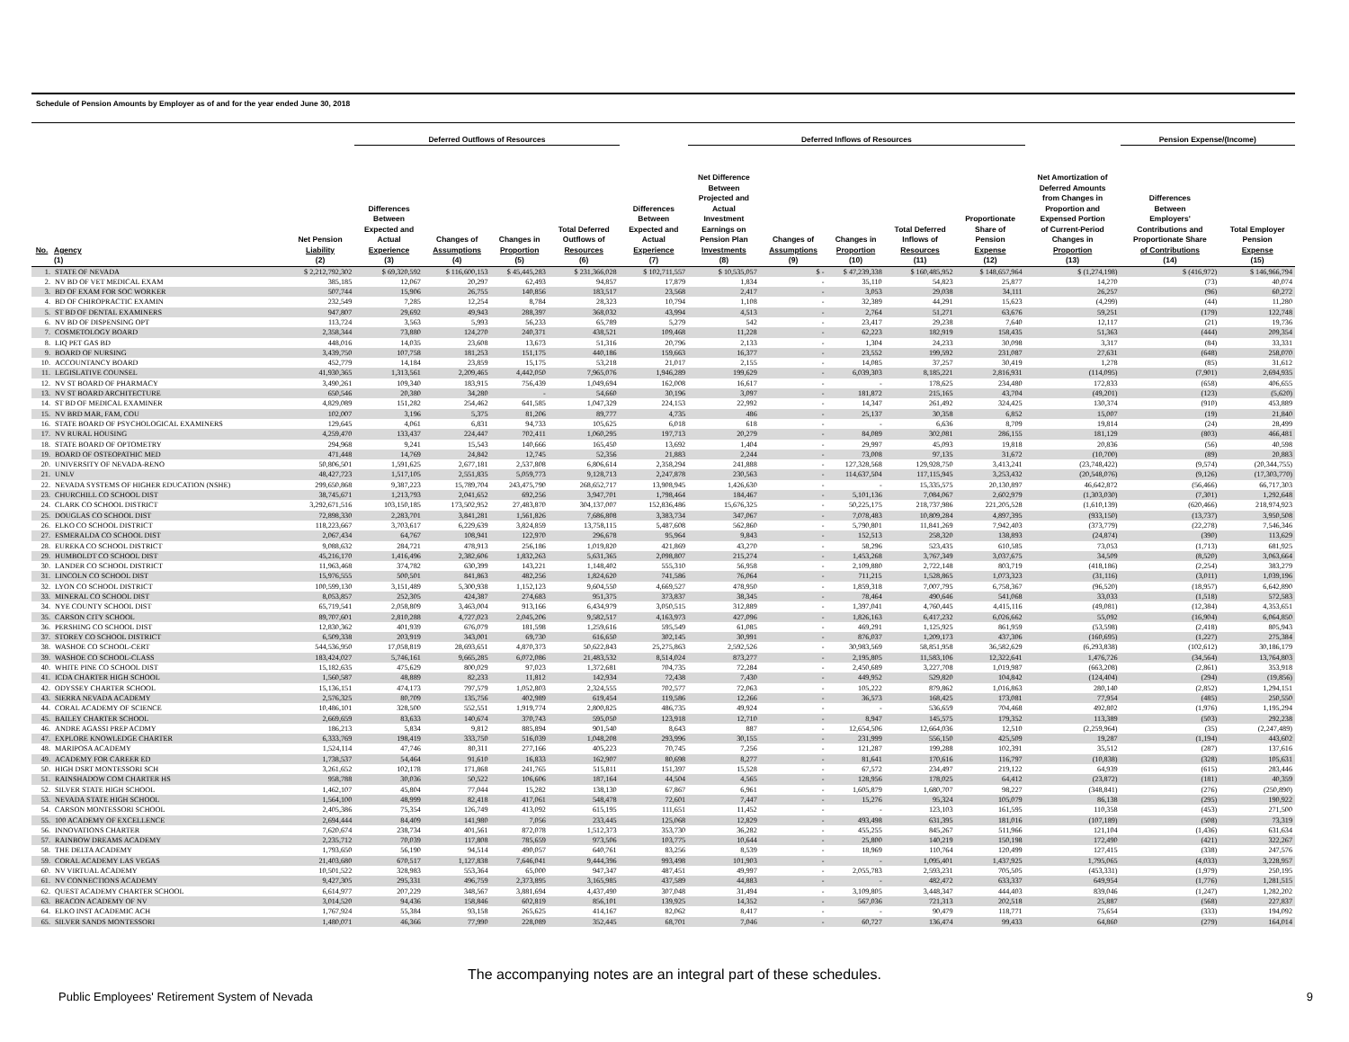Schedule of Pension Amounts by Employer as of and for the year ended June 30, 2018
| | | | Deferred Outflows of Resources | | | | | Deferred Inflows of Resources | | | | | | Pension Expense/(Income) | |
| --- | --- | --- | --- | --- | --- | --- | --- | --- | --- | --- | --- | --- | --- | --- | --- |
| No. | Agency | Net Pension Liability | Differences Between Expected and Actual Experience | Changes of Assumptions | Changes in Proportion | Total Deferred Outflows of Resources | Differences Between Expected and Actual Experience | Net Difference Between Projected and Actual Investment Earnings on Pension Plan Investments | Changes of Assumptions | Changes in Proportion | Total Deferred Inflows of Resources | Proportionate Share of Pension Expense | Net Amortization of Deferred Amounts from Changes in Proportion and Expensed Portion of Current-Period Changes in Proportion | Differences Between Employers' Contributions and Proportionate Share of Contributions | Total Employer Pension Expense |
| | (1) | (2) | (3) | (4) | (5) | (6) | (7) | (8) | (9) | (10) | (11) | (12) | (13) | (14) | (15) |
| 1. | STATE OF NEVADA | $ 2,212,792,302 | $ 69,320,592 | $ 116,600,153 | $ 45,445,283 | $ 231,366,028 | $ 102,711,557 | $ 10,535,057 | $ - | $ 47,239,338 | $ 160,485,952 | $ 148,657,964 | $ (1,274,198) | $ (416,972) | $ 146,966,794 |
| 2. | NV BD OF VET MEDICAL EXAM | 385,185 | 12,067 | 20,297 | 62,493 | 94,857 | 17,879 | 1,834 | - | 35,110 | 54,823 | 25,877 | 14,270 | (73) | 40,074 |
| 3. | BD OF EXAM FOR SOC WORKER | 507,744 | 15,906 | 26,755 | 140,856 | 183,517 | 23,568 | 2,417 | - | 3,053 | 29,038 | 34,111 | 26,257 | (96) | 60,272 |
| 4. | BD OF CHIROPRACTIC EXAMIN | 232,549 | 7,285 | 12,254 | 8,784 | 28,323 | 10,794 | 1,108 | - | 32,389 | 44,291 | 15,623 | (4,299) | (44) | 11,280 |
| 5. | ST BD OF DENTAL EXAMINERS | 947,807 | 29,692 | 49,943 | 288,397 | 368,032 | 43,994 | 4,513 | - | 2,764 | 51,271 | 63,676 | 59,251 | (179) | 122,748 |
| 6. | NV BD OF DISPENSING OPT | 113,724 | 3,563 | 5,993 | 56,233 | 65,789 | 5,279 | 542 | - | 23,417 | 29,238 | 7,640 | 12,117 | (21) | 19,736 |
| 7. | COSMETOLOGY BOARD | 2,358,344 | 73,880 | 124,270 | 240,371 | 438,521 | 109,468 | 11,228 | - | 62,223 | 182,919 | 158,435 | 51,363 | (444) | 209,354 |
| 8. | LIQ PET GAS BD | 448,016 | 14,035 | 23,608 | 13,673 | 51,316 | 20,796 | 2,133 | - | 1,304 | 24,233 | 30,098 | 3,317 | (84) | 33,331 |
| 9. | BOARD OF NURSING | 3,439,750 | 107,758 | 181,253 | 151,175 | 440,186 | 159,663 | 16,377 | - | 23,552 | 199,592 | 231,087 | 27,631 | (648) | 258,070 |
| 10. | ACCOUNTANCY BOARD | 452,779 | 14,184 | 23,859 | 15,175 | 53,218 | 21,017 | 2,155 | - | 14,085 | 37,257 | 30,419 | 1,278 | (85) | 31,612 |
| 11. | LEGISLATIVE COUNSEL | 41,930,365 | 1,313,561 | 2,209,465 | 4,442,050 | 7,965,076 | 1,946,289 | 199,629 | - | 6,039,303 | 8,185,221 | 2,816,931 | (114,095) | (7,901) | 2,694,935 |
| 12. | NV ST BOARD OF PHARMACY | 3,490,261 | 109,340 | 183,915 | 756,439 | 1,049,694 | 162,008 | 16,617 | - | - | 178,625 | 234,480 | 172,833 | (658) | 406,655 |
| 13. | NV ST BOARD ARCHITECTURE | 650,546 | 20,380 | 34,280 | - | 54,660 | 30,196 | 3,097 | - | 181,872 | 215,165 | 43,704 | (49,201) | (123) | (5,620) |
| 14. | ST BD OF MEDICAL EXAMINER | 4,829,089 | 151,282 | 254,462 | 641,585 | 1,047,329 | 224,153 | 22,992 | - | 14,347 | 261,492 | 324,425 | 130,374 | (910) | 453,889 |
| 15. | NV BRD MAR, FAM, COU | 102,007 | 3,196 | 5,375 | 81,206 | 89,777 | 4,735 | 486 | - | 25,137 | 30,358 | 6,852 | 15,007 | (19) | 21,840 |
| 16. | STATE BOARD OF PSYCHOLOGICAL EXAMINERS | 129,645 | 4,061 | 6,831 | 94,733 | 105,625 | 6,018 | 618 | - | - | 6,636 | 8,709 | 19,814 | (24) | 28,499 |
| 17. | NV RURAL HOUSING | 4,259,470 | 133,437 | 224,447 | 702,411 | 1,060,295 | 197,713 | 20,279 | - | 84,089 | 302,081 | 286,155 | 181,129 | (803) | 466,481 |
| 18. | STATE BOARD OF OPTOMETRY | 294,968 | 9,241 | 15,543 | 140,666 | 165,450 | 13,692 | 1,404 | - | 29,997 | 45,093 | 19,818 | 20,836 | (56) | 40,598 |
| 19. | BOARD OF OSTEOPATHIC MED | 471,448 | 14,769 | 24,842 | 12,745 | 52,356 | 21,883 | 2,244 | - | 73,008 | 97,135 | 31,672 | (10,700) | (89) | 20,883 |
| 20. | UNIVERSITY OF NEVADA-RENO | 50,806,501 | 1,591,625 | 2,677,181 | 2,537,808 | 6,806,614 | 2,358,294 | 241,888 | - | 127,328,568 | 129,928,750 | 3,413,241 | (23,748,422) | (9,574) | (20,344,755) |
| 21. | UNLV | 48,427,723 | 1,517,105 | 2,551,835 | 5,059,773 | 9,128,713 | 2,247,878 | 230,563 | - | 114,637,504 | 117,115,945 | 3,253,432 | (20,548,076) | (9,126) | (17,303,770) |
| 22. | NEVADA SYSTEMS OF HIGHER EDUCATION (NSHE) | 299,650,868 | 9,387,223 | 15,789,704 | 243,475,790 | 268,652,717 | 13,908,945 | 1,426,630 | - | - | 15,335,575 | 20,130,897 | 46,642,872 | (56,466) | 66,717,303 |
| 23. | CHURCHILL CO SCHOOL DIST | 38,745,671 | 1,213,793 | 2,041,652 | 692,256 | 3,947,701 | 1,798,464 | 184,467 | - | 5,101,136 | 7,084,067 | 2,602,979 | (1,303,030) | (7,301) | 1,292,648 |
| 24. | CLARK CO SCHOOL DISTRICT | 3,292,671,516 | 103,150,185 | 173,502,952 | 27,483,870 | 304,137,007 | 152,836,486 | 15,676,325 | - | 50,225,175 | 218,737,986 | 221,205,528 | (1,610,139) | (620,466) | 218,974,923 |
| 25. | DOUGLAS CO SCHOOL DIST | 72,898,330 | 2,283,701 | 3,841,281 | 1,561,826 | 7,686,808 | 3,383,734 | 347,067 | - | 7,078,483 | 10,809,284 | 4,897,395 | (933,150) | (13,737) | 3,950,508 |
| 26. | ELKO CO SCHOOL DISTRICT | 118,223,667 | 3,703,617 | 6,229,639 | 3,824,859 | 13,758,115 | 5,487,608 | 562,860 | - | 5,790,801 | 11,841,269 | 7,942,403 | (373,779) | (22,278) | 7,546,346 |
| 27. | ESMERALDA CO SCHOOL DIST | 2,067,434 | 64,767 | 108,941 | 122,970 | 296,678 | 95,964 | 9,843 | - | 152,513 | 258,320 | 138,893 | (24,874) | (390) | 113,629 |
| 28. | EUREKA CO SCHOOL DISTRICT | 9,088,632 | 284,721 | 478,913 | 256,186 | 1,019,820 | 421,869 | 43,270 | - | 58,296 | 523,435 | 610,585 | 73,053 | (1,713) | 681,925 |
| 29. | HUMBOLDT CO SCHOOL DIST | 45,216,170 | 1,416,496 | 2,382,606 | 1,832,263 | 5,631,365 | 2,098,807 | 215,274 | - | 1,453,268 | 3,767,349 | 3,037,675 | 34,509 | (8,520) | 3,063,664 |
| 30. | LANDER CO SCHOOL DISTRICT | 11,963,468 | 374,782 | 630,399 | 143,221 | 1,148,402 | 555,310 | 56,958 | - | 2,109,880 | 2,722,148 | 803,719 | (418,186) | (2,254) | 383,279 |
| 31. | LINCOLN CO SCHOOL DIST | 15,976,555 | 500,501 | 841,863 | 482,256 | 1,824,620 | 741,586 | 76,064 | - | 711,215 | 1,528,865 | 1,073,323 | (31,116) | (3,011) | 1,039,196 |
| 32. | LYON CO SCHOOL DISTRICT | 100,599,130 | 3,151,489 | 5,300,938 | 1,152,123 | 9,604,550 | 4,669,527 | 478,950 | - | 1,859,318 | 7,007,795 | 6,758,367 | (96,520) | (18,957) | 6,642,890 |
| 33. | MINERAL CO SCHOOL DIST | 8,053,857 | 252,305 | 424,387 | 274,683 | 951,375 | 373,837 | 38,345 | - | 78,464 | 490,646 | 541,068 | 33,033 | (1,518) | 572,583 |
| 34. | NYE COUNTY SCHOOL DIST | 65,719,541 | 2,058,809 | 3,463,004 | 913,166 | 6,434,979 | 3,050,515 | 312,889 | - | 1,397,041 | 4,760,445 | 4,415,116 | (49,081) | (12,384) | 4,353,651 |
| 35. | CARSON CITY SCHOOL | 89,707,601 | 2,810,288 | 4,727,023 | 2,045,206 | 9,582,517 | 4,163,973 | 427,096 | - | 1,826,163 | 6,417,232 | 6,026,662 | 55,092 | (16,904) | 6,064,850 |
| 36. | PERSHING CO SCHOOL DIST | 12,830,362 | 401,939 | 676,079 | 181,598 | 1,259,616 | 595,549 | 61,085 | - | 469,291 | 1,125,925 | 861,959 | (53,598) | (2,418) | 805,943 |
| 37. | STOREY CO SCHOOL DISTRICT | 6,509,338 | 203,919 | 343,001 | 69,730 | 616,650 | 302,145 | 30,991 | - | 876,037 | 1,209,173 | 437,306 | (160,695) | (1,227) | 275,384 |
| 38. | WASHOE CO SCHOOL-CERT | 544,536,950 | 17,058,819 | 28,693,651 | 4,870,373 | 50,622,843 | 25,275,863 | 2,592,526 | - | 30,983,569 | 58,851,958 | 36,582,629 | (6,293,838) | (102,612) | 30,186,179 |
| 39. | WASHOE CO SCHOOL-CLASS | 183,424,027 | 5,746,161 | 9,665,285 | 6,072,086 | 21,483,532 | 8,514,024 | 873,277 | - | 2,195,805 | 11,583,106 | 12,322,641 | 1,476,726 | (34,564) | 13,764,803 |
| 40. | WHITE PINE CO SCHOOL DIST | 15,182,635 | 475,629 | 800,029 | 97,023 | 1,372,681 | 704,735 | 72,284 | - | 2,450,689 | 3,227,708 | 1,019,987 | (663,208) | (2,861) | 353,918 |
| 41. | ICDA CHARTER HIGH SCHOOL | 1,560,587 | 48,889 | 82,233 | 11,812 | 142,934 | 72,438 | 7,430 | - | 449,952 | 529,820 | 104,842 | (124,404) | (294) | (19,856) |
| 42. | ODYSSEY CHARTER SCHOOL | 15,136,151 | 474,173 | 797,579 | 1,052,803 | 2,324,555 | 702,577 | 72,063 | - | 105,222 | 879,862 | 1,016,863 | 280,140 | (2,852) | 1,294,151 |
| 43. | SIERRA NEVADA ACADEMY | 2,576,325 | 80,709 | 135,756 | 402,989 | 619,454 | 119,586 | 12,266 | - | 36,573 | 168,425 | 173,081 | 77,954 | (485) | 250,550 |
| 44. | CORAL ACADEMY OF SCIENCE | 10,486,101 | 328,500 | 552,551 | 1,919,774 | 2,800,825 | 486,735 | 49,924 | - | - | 536,659 | 704,468 | 492,802 | (1,976) | 1,195,294 |
| 45. | BAILEY CHARTER SCHOOL | 2,669,659 | 83,633 | 140,674 | 370,743 | 595,050 | 123,918 | 12,710 | - | 8,947 | 145,575 | 179,352 | 113,389 | (503) | 292,238 |
| 46. | ANDRE AGASSI PREP ACDMY | 186,213 | 5,834 | 9,812 | 885,894 | 901,540 | 8,643 | 887 | - | 12,654,506 | 12,664,036 | 12,510 | (2,259,964) | (35) | (2,247,489) |
| 47. | EXPLORE KNOWLEDGE CHARTER | 6,333,769 | 198,419 | 333,750 | 516,039 | 1,048,208 | 293,996 | 30,155 | - | 231,999 | 556,150 | 425,509 | 19,287 | (1,194) | 443,602 |
| 48. | MARIPOSA ACADEMY | 1,524,114 | 47,746 | 80,311 | 277,166 | 405,223 | 70,745 | 7,256 | - | 121,287 | 199,288 | 102,391 | 35,512 | (287) | 137,616 |
| 49. | ACADEMY FOR CAREER ED | 1,738,537 | 54,464 | 91,610 | 16,833 | 162,907 | 80,698 | 8,277 | - | 81,641 | 170,616 | 116,797 | (10,838) | (328) | 105,631 |
| 50. | HIGH DSRT MONTESSORI SCH | 3,261,652 | 102,178 | 171,868 | 241,765 | 515,811 | 151,397 | 15,528 | - | 67,572 | 234,497 | 219,122 | 64,939 | (615) | 283,446 |
| 51. | RAINSHADOW COM CHARTER HS | 958,788 | 30,036 | 50,522 | 106,606 | 187,164 | 44,504 | 4,565 | - | 128,956 | 178,025 | 64,412 | (23,872) | (181) | 40,359 |
| 52. | SILVER STATE HIGH SCHOOL | 1,462,107 | 45,804 | 77,044 | 15,282 | 138,130 | 67,867 | 6,961 | - | 1,605,879 | 1,680,707 | 98,227 | (348,841) | (276) | (250,890) |
| 53. | NEVADA STATE HIGH SCHOOL | 1,564,100 | 48,999 | 82,418 | 417,061 | 548,478 | 72,601 | 7,447 | - | 15,276 | 95,324 | 105,079 | 86,138 | (295) | 190,922 |
| 54. | CARSON MONTESSORI SCHOOL | 2,405,386 | 75,354 | 126,749 | 413,092 | 615,195 | 111,651 | 11,452 | - | - | 123,103 | 161,595 | 110,358 | (453) | 271,500 |
| 55. | 100 ACADEMY OF EXCELLENCE | 2,694,444 | 84,409 | 141,980 | 7,056 | 233,445 | 125,068 | 12,829 | - | 493,498 | 631,395 | 181,016 | (107,189) | (508) | 73,319 |
| 56. | INNOVATIONS CHARTER | 7,620,674 | 238,734 | 401,561 | 872,078 | 1,512,373 | 353,730 | 36,282 | - | 455,255 | 845,267 | 511,966 | 121,104 | (1,436) | 631,634 |
| 57. | RAINBOW DREAMS ACADEMY | 2,235,712 | 70,039 | 117,808 | 785,659 | 973,506 | 103,775 | 10,644 | - | 25,800 | 140,219 | 150,198 | 172,490 | (421) | 322,267 |
| 58. | THE DELTA ACADEMY | 1,793,650 | 56,190 | 94,514 | 490,057 | 640,761 | 83,256 | 8,539 | - | 18,969 | 110,764 | 120,499 | 127,415 | (338) | 247,576 |
| 59. | CORAL ACADEMY LAS VEGAS | 21,403,680 | 670,517 | 1,127,838 | 7,646,041 | 9,444,396 | 993,498 | 101,903 | - | - | 1,095,401 | 1,437,925 | 1,795,065 | (4,033) | 3,228,957 |
| 60. | NV VIRTUAL ACADEMY | 10,501,522 | 328,983 | 553,364 | 65,000 | 947,347 | 487,451 | 49,997 | - | 2,055,783 | 2,593,231 | 705,505 | (453,331) | (1,979) | 250,195 |
| 61. | NV CONNECTIONS ACADEMY | 9,427,305 | 295,331 | 496,759 | 2,373,895 | 3,165,985 | 437,589 | 44,883 | - | - | 482,472 | 633,337 | 649,954 | (1,776) | 1,281,515 |
| 62. | QUEST ACADEMY CHARTER SCHOOL | 6,614,977 | 207,229 | 348,567 | 3,881,694 | 4,437,490 | 307,048 | 31,494 | - | 3,109,805 | 3,448,347 | 444,403 | 839,046 | (1,247) | 1,282,202 |
| 63. | BEACON ACADEMY OF NV | 3,014,520 | 94,436 | 158,846 | 602,819 | 856,101 | 139,925 | 14,352 | - | 567,036 | 721,313 | 202,518 | 25,887 | (568) | 227,837 |
| 64. | ELKO INST ACADEMIC ACH | 1,767,924 | 55,384 | 93,158 | 265,625 | 414,167 | 82,062 | 8,417 | - | - | 90,479 | 118,771 | 75,654 | (333) | 194,092 |
| 65. | SILVER SANDS MONTESSORI | 1,480,071 | 46,366 | 77,990 | 228,089 | 352,445 | 68,701 | 7,046 | - | 60,727 | 136,474 | 99,433 | 64,860 | (279) | 164,014 |
The accompanying notes are an integral part of these schedules.
Public Employees' Retirement System of Nevada 9